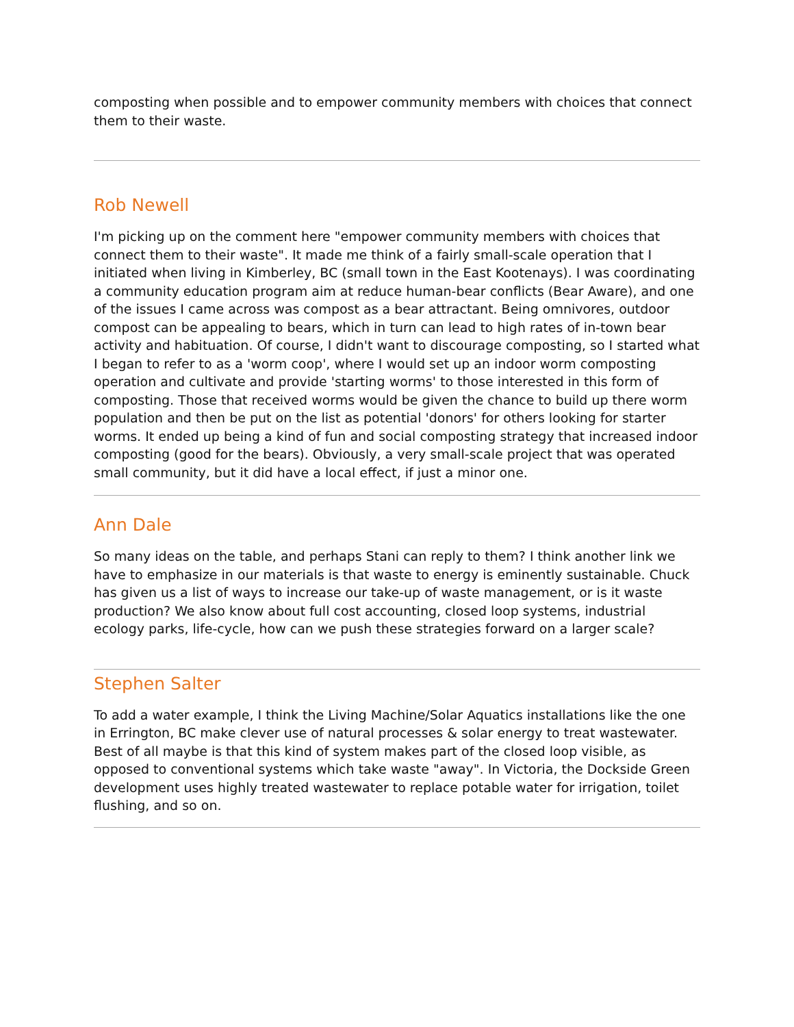composting when possible and to empower community members with choices that connect them to their waste.
Rob Newell
I'm picking up on the comment here "empower community members with choices that connect them to their waste". It made me think of a fairly small-scale operation that I initiated when living in Kimberley, BC (small town in the East Kootenays). I was coordinating a community education program aim at reduce human-bear conflicts (Bear Aware), and one of the issues I came across was compost as a bear attractant. Being omnivores, outdoor compost can be appealing to bears, which in turn can lead to high rates of in-town bear activity and habituation. Of course, I didn't want to discourage composting, so I started what I began to refer to as a 'worm coop', where I would set up an indoor worm composting operation and cultivate and provide 'starting worms' to those interested in this form of composting. Those that received worms would be given the chance to build up there worm population and then be put on the list as potential 'donors' for others looking for starter worms. It ended up being a kind of fun and social composting strategy that increased indoor composting (good for the bears). Obviously, a very small-scale project that was operated small community, but it did have a local effect, if just a minor one.
Ann Dale
So many ideas on the table, and perhaps Stani can reply to them? I think another link we have to emphasize in our materials is that waste to energy is eminently sustainable. Chuck has given us a list of ways to increase our take-up of waste management, or is it waste production? We also know about full cost accounting, closed loop systems, industrial ecology parks, life-cycle, how can we push these strategies forward on a larger scale?
Stephen Salter
To add a water example, I think the Living Machine/Solar Aquatics installations like the one in Errington, BC make clever use of natural processes & solar energy to treat wastewater. Best of all maybe is that this kind of system makes part of the closed loop visible, as opposed to conventional systems which take waste "away". In Victoria, the Dockside Green development uses highly treated wastewater to replace potable water for irrigation, toilet flushing, and so on.